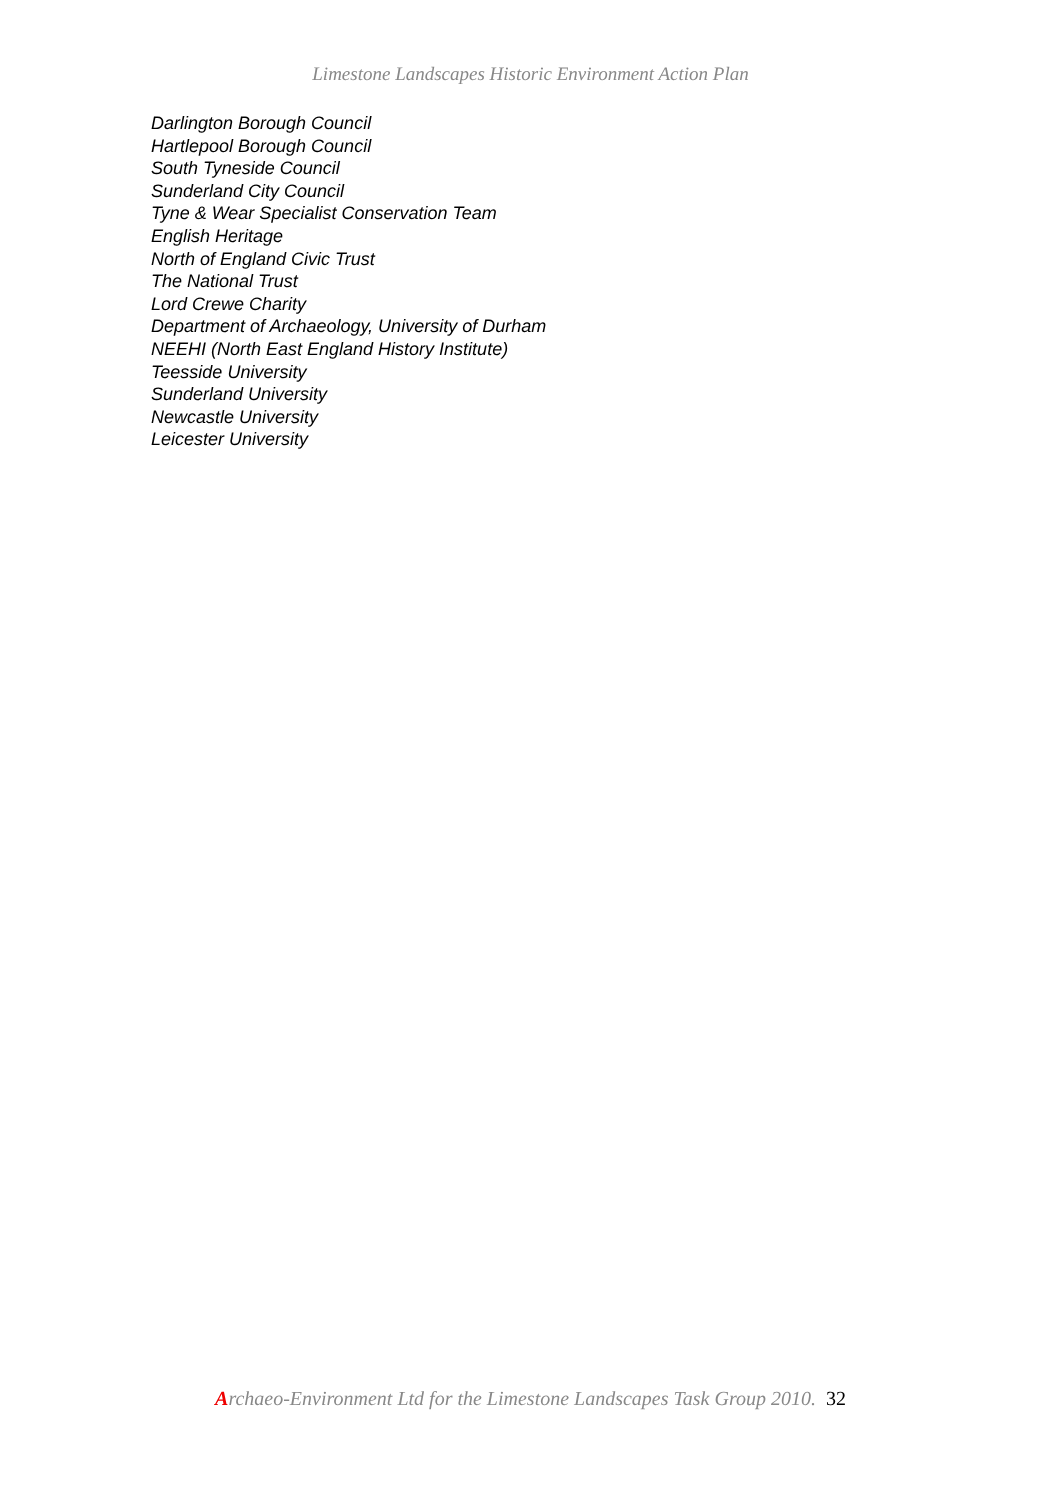Limestone Landscapes Historic Environment Action Plan
Darlington Borough Council
Hartlepool Borough Council
South Tyneside Council
Sunderland City Council
Tyne & Wear Specialist Conservation Team
English Heritage
North of England Civic Trust
The National Trust
Lord Crewe Charity
Department of Archaeology, University of Durham
NEEHI (North East England History Institute)
Teesside University
Sunderland University
Newcastle University
Leicester University
Archaeo-Environment Ltd for the Limestone Landscapes Task Group 2010. 32